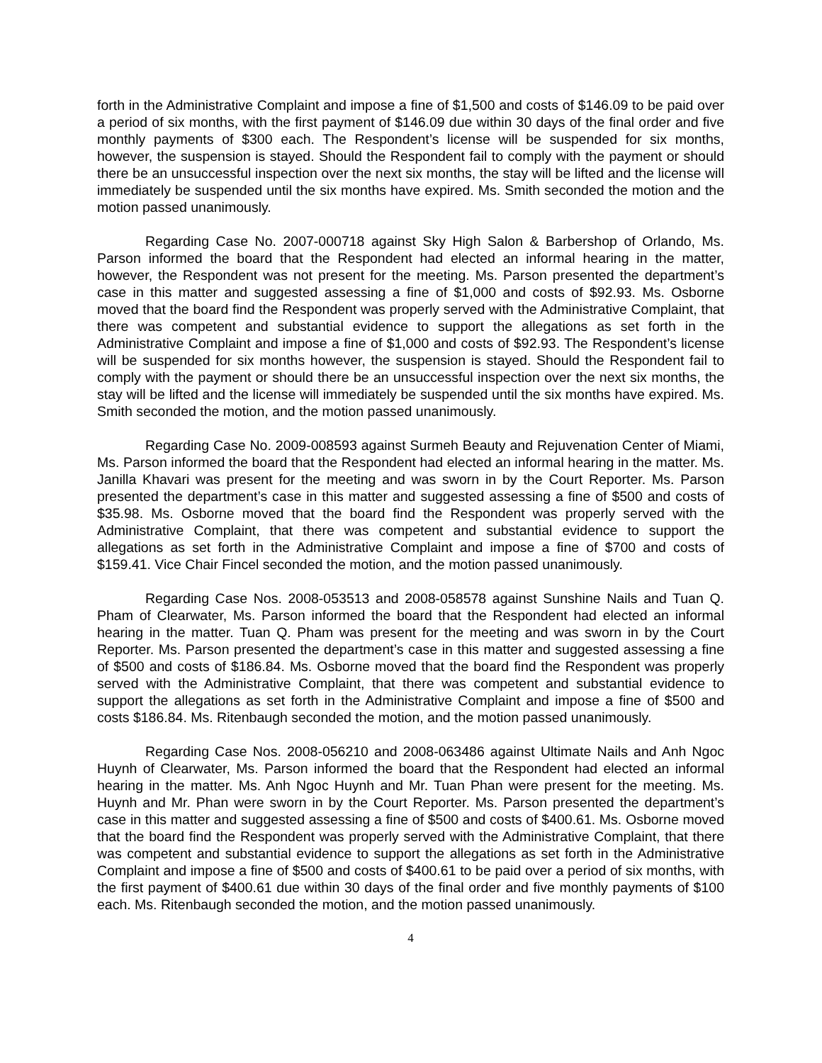forth in the Administrative Complaint and impose a fine of $1,500 and costs of $146.09 to be paid over a period of six months, with the first payment of $146.09 due within 30 days of the final order and five monthly payments of $300 each. The Respondent’s license will be suspended for six months, however, the suspension is stayed. Should the Respondent fail to comply with the payment or should there be an unsuccessful inspection over the next six months, the stay will be lifted and the license will immediately be suspended until the six months have expired. Ms. Smith seconded the motion and the motion passed unanimously.
Regarding Case No. 2007-000718 against Sky High Salon & Barbershop of Orlando, Ms. Parson informed the board that the Respondent had elected an informal hearing in the matter, however, the Respondent was not present for the meeting. Ms. Parson presented the department’s case in this matter and suggested assessing a fine of $1,000 and costs of $92.93. Ms. Osborne moved that the board find the Respondent was properly served with the Administrative Complaint, that there was competent and substantial evidence to support the allegations as set forth in the Administrative Complaint and impose a fine of $1,000 and costs of $92.93. The Respondent’s license will be suspended for six months however, the suspension is stayed. Should the Respondent fail to comply with the payment or should there be an unsuccessful inspection over the next six months, the stay will be lifted and the license will immediately be suspended until the six months have expired. Ms. Smith seconded the motion, and the motion passed unanimously.
Regarding Case No. 2009-008593 against Surmeh Beauty and Rejuvenation Center of Miami, Ms. Parson informed the board that the Respondent had elected an informal hearing in the matter. Ms. Janilla Khavari was present for the meeting and was sworn in by the Court Reporter. Ms. Parson presented the department’s case in this matter and suggested assessing a fine of $500 and costs of $35.98. Ms. Osborne moved that the board find the Respondent was properly served with the Administrative Complaint, that there was competent and substantial evidence to support the allegations as set forth in the Administrative Complaint and impose a fine of $700 and costs of $159.41. Vice Chair Fincel seconded the motion, and the motion passed unanimously.
Regarding Case Nos. 2008-053513 and 2008-058578 against Sunshine Nails and Tuan Q. Pham of Clearwater, Ms. Parson informed the board that the Respondent had elected an informal hearing in the matter. Tuan Q. Pham was present for the meeting and was sworn in by the Court Reporter. Ms. Parson presented the department’s case in this matter and suggested assessing a fine of $500 and costs of $186.84. Ms. Osborne moved that the board find the Respondent was properly served with the Administrative Complaint, that there was competent and substantial evidence to support the allegations as set forth in the Administrative Complaint and impose a fine of $500 and costs $186.84. Ms. Ritenbaugh seconded the motion, and the motion passed unanimously.
Regarding Case Nos. 2008-056210 and 2008-063486 against Ultimate Nails and Anh Ngoc Huynh of Clearwater, Ms. Parson informed the board that the Respondent had elected an informal hearing in the matter. Ms. Anh Ngoc Huynh and Mr. Tuan Phan were present for the meeting. Ms. Huynh and Mr. Phan were sworn in by the Court Reporter. Ms. Parson presented the department’s case in this matter and suggested assessing a fine of $500 and costs of $400.61. Ms. Osborne moved that the board find the Respondent was properly served with the Administrative Complaint, that there was competent and substantial evidence to support the allegations as set forth in the Administrative Complaint and impose a fine of $500 and costs of $400.61 to be paid over a period of six months, with the first payment of $400.61 due within 30 days of the final order and five monthly payments of $100 each. Ms. Ritenbaugh seconded the motion, and the motion passed unanimously.
4